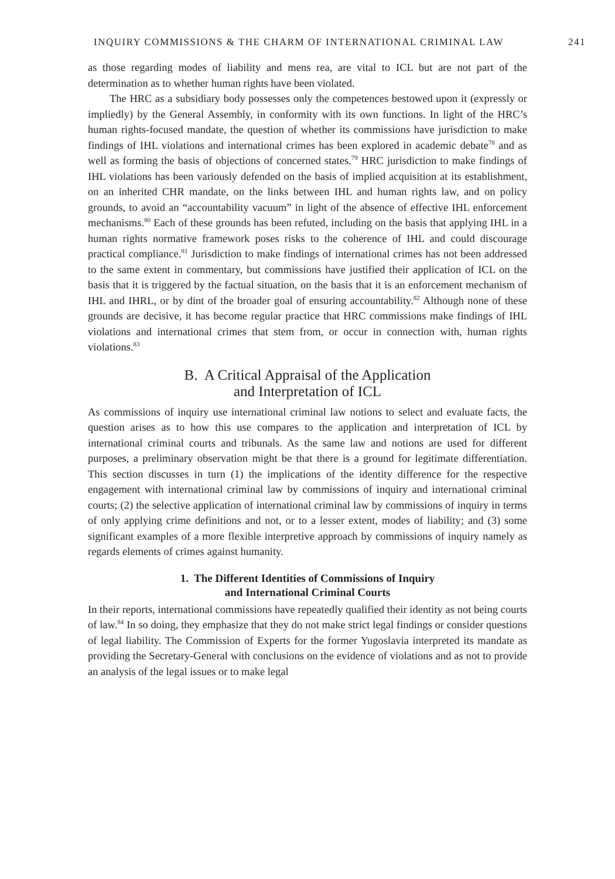INQUIRY COMMISSIONS & THE CHARM OF INTERNATIONAL CRIMINAL LAW 241
as those regarding modes of liability and mens rea, are vital to ICL but are not part of the determination as to whether human rights have been violated.
The HRC as a subsidiary body possesses only the competences bestowed upon it (expressly or impliedly) by the General Assembly, in conformity with its own functions. In light of the HRC’s human rights-focused mandate, the question of whether its commissions have jurisdiction to make findings of IHL violations and international crimes has been explored in academic debate<sup>78</sup> and as well as forming the basis of objections of concerned states.<sup>79</sup> HRC jurisdiction to make findings of IHL violations has been variously defended on the basis of implied acquisition at its establishment, on an inherited CHR mandate, on the links between IHL and human rights law, and on policy grounds, to avoid an “accountability vacuum” in light of the absence of effective IHL enforcement mechanisms.<sup>80</sup> Each of these grounds has been refuted, including on the basis that applying IHL in a human rights normative framework poses risks to the coherence of IHL and could discourage practical compliance.<sup>81</sup> Jurisdiction to make findings of international crimes has not been addressed to the same extent in commentary, but commissions have justified their application of ICL on the basis that it is triggered by the factual situation, on the basis that it is an enforcement mechanism of IHL and IHRL, or by dint of the broader goal of ensuring accountability.<sup>82</sup> Although none of these grounds are decisive, it has become regular practice that HRC commissions make findings of IHL violations and international crimes that stem from, or occur in connection with, human rights violations.<sup>83</sup>
B. A Critical Appraisal of the Application
and Interpretation of ICL
As commissions of inquiry use international criminal law notions to select and evaluate facts, the question arises as to how this use compares to the application and interpretation of ICL by international criminal courts and tribunals. As the same law and notions are used for different purposes, a preliminary observation might be that there is a ground for legitimate differentiation. This section discusses in turn (1) the implications of the identity difference for the respective engagement with international criminal law by commissions of inquiry and international criminal courts; (2) the selective application of international criminal law by commissions of inquiry in terms of only applying crime definitions and not, or to a lesser extent, modes of liability; and (3) some significant examples of a more flexible interpretive approach by commissions of inquiry namely as regards elements of crimes against humanity.
1. The Different Identities of Commissions of Inquiry
and International Criminal Courts
In their reports, international commissions have repeatedly qualified their identity as not being courts of law.<sup>84</sup> In so doing, they emphasize that they do not make strict legal findings or consider questions of legal liability. The Commission of Experts for the former Yugoslavia interpreted its mandate as providing the Secretary-General with conclusions on the evidence of violations and as not to provide an analysis of the legal issues or to make legal